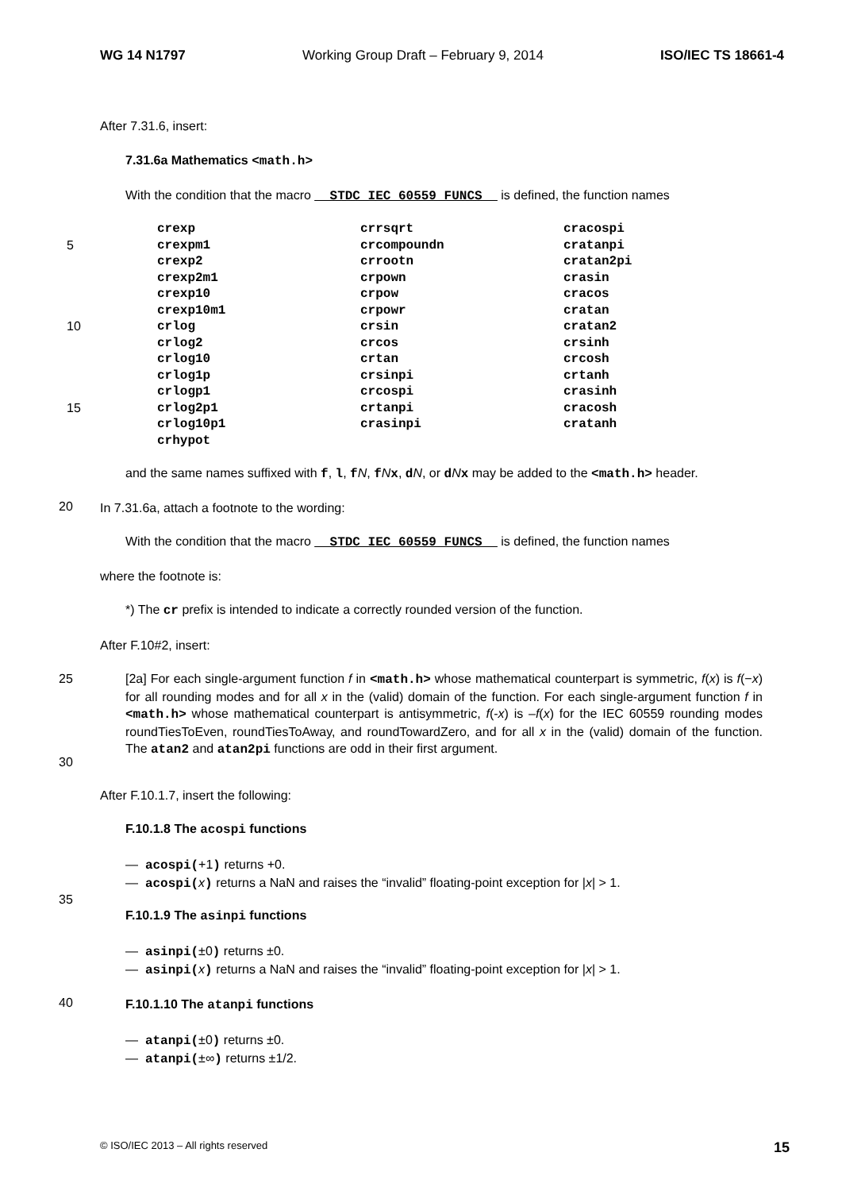WG 14 N1797 Working Group Draft – February 9, 2014 ISO/IEC TS 18661-4
After 7.31.6, insert:
7.31.6a Mathematics <math.h>
With the condition that the macro __STDC_IEC_60559_FUNCS__ is defined, the function names
5
10
15
crexp crrsqrt cracospi crexpm1 crcompoundn cratanpi crexp2 crrootn cratan2pi crexp2m1 crpown crasin crexp10 crpow cracos crexp10m1 crpowr cratan crlog crsin cratan2 crlog2 crcos crsinh crlog10 crtan crcosh crlog1p crsinpi crtanh crlogp1 crcospi crasinh crlog2p1 crtanpi cracosh crlog10p1 crasinpi cratanh crhypot
and the same names suffixed with f, l, fN, fNx, dN, or dNx may be added to the <math.h> header.
20
In 7.31.6a, attach a footnote to the wording:
With the condition that the macro __STDC_IEC_60559_FUNCS__ is defined, the function names
where the footnote is:
*) The cr prefix is intended to indicate a correctly rounded version of the function.
After F.10#2, insert:
25
30
[2a] For each single-argument function f in <math.h> whose mathematical counterpart is symmetric, f(x) is f(−x) for all rounding modes and for all x in the (valid) domain of the function. For each single-argument function f in <math.h> whose mathematical counterpart is antisymmetric, f(-x) is –f(x) for the IEC 60559 rounding modes roundTiesToEven, roundTiesToAway, and roundTowardZero, and for all x in the (valid) domain of the function. The atan2 and atan2pi functions are odd in their first argument.
After F.10.1.7, insert the following:
F.10.1.8 The acospi functions
— acospi(+1) returns +0.
— acospi(x) returns a NaN and raises the “invalid” floating-point exception for |x| > 1.
35
F.10.1.9 The asinpi functions
— asinpi(±0) returns ±0.
— asinpi(x) returns a NaN and raises the “invalid” floating-point exception for |x| > 1.
40
F.10.1.10 The atanpi functions
— atanpi(±0) returns ±0.
— atanpi(±∞) returns ±1/2.
© ISO/IEC 2013 – All rights reserved 15